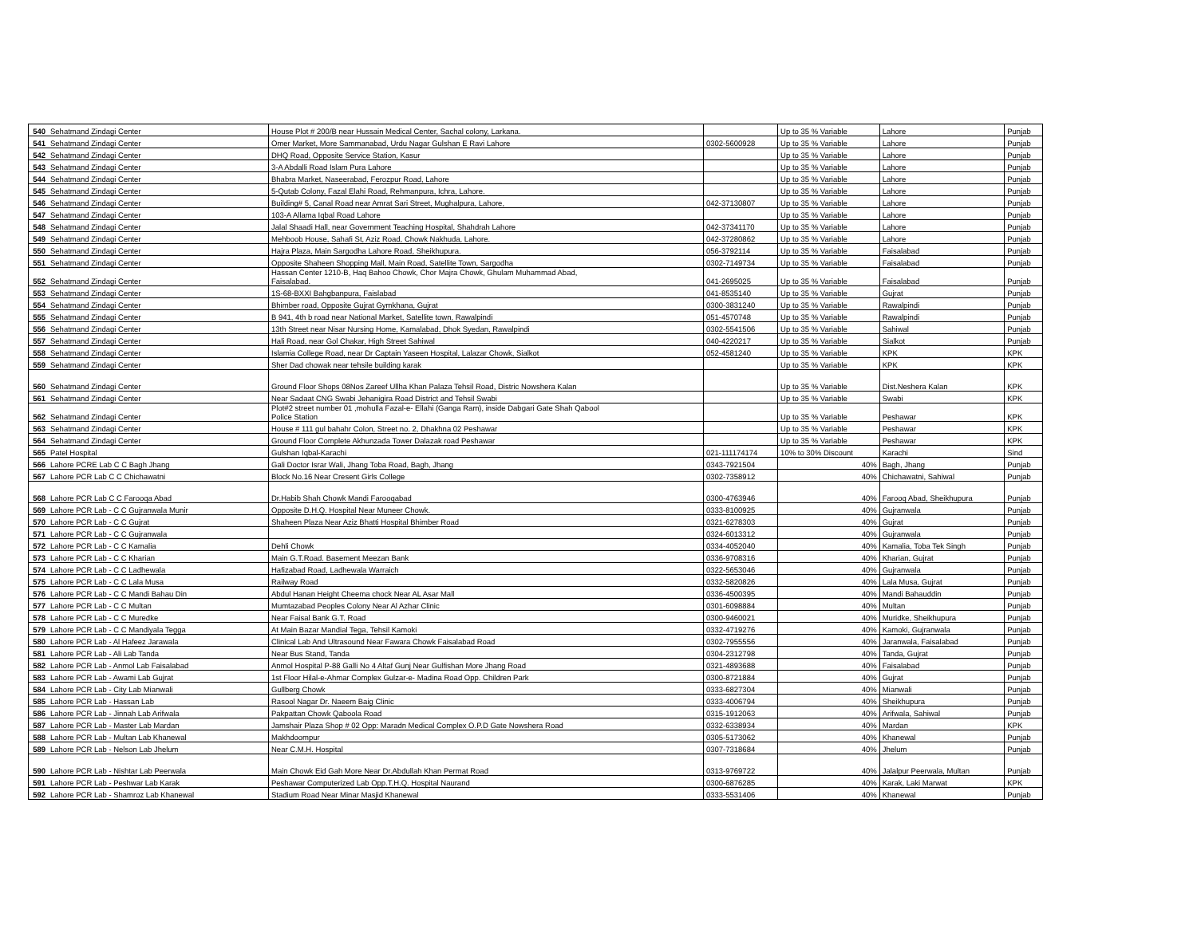| 540 | Sehatmand Zindagi Center | House Plot # 200/B near Hussain Medical Center, Sachal colony, Larkana. | | Up to 35 % Variable | Lahore | Punjab |
| 541 | Sehatmand Zindagi Center | Omer Market, More Sammanabad, Urdu Nagar Gulshan E Ravi Lahore | 0302-5600928 | Up to 35 % Variable | Lahore | Punjab |
| 542 | Sehatmand Zindagi Center | DHQ Road, Opposite Service Station, Kasur | | Up to 35 % Variable | Lahore | Punjab |
| 543 | Sehatmand Zindagi Center | 3-A Abdalli Road Islam Pura Lahore | | Up to 35 % Variable | Lahore | Punjab |
| 544 | Sehatmand Zindagi Center | Bhabra Market, Naseerabad, Ferozpur Road, Lahore | | Up to 35 % Variable | Lahore | Punjab |
| 545 | Sehatmand Zindagi Center | 5-Qutab Colony, Fazal Elahi Road, Rehmanpura, Ichra, Lahore. | | Up to 35 % Variable | Lahore | Punjab |
| 546 | Sehatmand Zindagi Center | Building# 5, Canal Road near Amrat Sari Street, Mughalpura, Lahore, | 042-37130807 | Up to 35 % Variable | Lahore | Punjab |
| 547 | Sehatmand Zindagi Center | 103-A Allama Iqbal Road Lahore | | Up to 35 % Variable | Lahore | Punjab |
| 548 | Sehatmand Zindagi Center | Jalal Shaadi Hall, near Government Teaching Hospital, Shahdrah Lahore | 042-37341170 | Up to 35 % Variable | Lahore | Punjab |
| 549 | Sehatmand Zindagi Center | Mehboob House, Sahafi St, Aziz Road, Chowk Nakhuda, Lahore. | 042-37280862 | Up to 35 % Variable | Lahore | Punjab |
| 550 | Sehatmand Zindagi Center | Hajra Plaza, Main Sargodha Lahore Road, Sheikhupura. | 056-3792114 | Up to 35 % Variable | Faisalabad | Punjab |
| 551 | Sehatmand Zindagi Center | Opposite Shaheen Shopping Mall, Main Road, Satellite Town, Sargodha | 0302-7149734 | Up to 35 % Variable | Faisalabad | Punjab |
| 552 | Sehatmand Zindagi Center | Hassan Center 1210-B, Haq Bahoo Chowk, Chor Majra Chowk, Ghulam Muhammad Abad, Faisalabad. | 041-2695025 | Up to 35 % Variable | Faisalabad | Punjab |
| 553 | Sehatmand Zindagi Center | 1S-68-BXXI Bahgbanpura, Faislabad | 041-8535140 | Up to 35 % Variable | Gujrat | Punjab |
| 554 | Sehatmand Zindagi Center | Bhimber road, Opposite Gujrat Gymkhana, Gujrat | 0300-3831240 | Up to 35 % Variable | Rawalpindi | Punjab |
| 555 | Sehatmand Zindagi Center | B 941, 4th b road near National Market, Satellite town, Rawalpindi | 051-4570748 | Up to 35 % Variable | Rawalpindi | Punjab |
| 556 | Sehatmand Zindagi Center | 13th Street near Nisar Nursing Home, Kamalabad, Dhok Syedan, Rawalpindi | 0302-5541506 | Up to 35 % Variable | Sahiwal | Punjab |
| 557 | Sehatmand Zindagi Center | Hali Road, near Gol Chakar, High Street Sahiwal | 040-4220217 | Up to 35 % Variable | Sialkot | Punjab |
| 558 | Sehatmand Zindagi Center | Islamia College Road, near Dr Captain Yaseen Hospital, Lalazar Chowk, Sialkot | 052-4581240 | Up to 35 % Variable | KPK | KPK |
| 559 | Sehatmand Zindagi Center | Sher Dad chowak near tehsile building karak | | Up to 35 % Variable | KPK | KPK |
| 560 | Sehatmand Zindagi Center | Ground Floor Shops 08Nos Zareef Ullha Khan Palaza Tehsil Road, Distric Nowshera Kalan | | Up to 35 % Variable | Dist.Neshera Kalan | KPK |
| 561 | Sehatmand Zindagi Center | Near Sadaat CNG Swabi Jehanigira Road District and Tehsil Swabi | | Up to 35 % Variable | Swabi | KPK |
| 562 | Sehatmand Zindagi Center | Plot#2 street number 01 ,mohulla Fazal-e- Ellahi (Ganga Ram), inside Dabgari Gate Shah Qabool Police Station | | Up to 35 % Variable | Peshawar | KPK |
| 563 | Sehatmand Zindagi Center | House # 111 gul bahahr Colon, Street no. 2, Dhakhna 02 Peshawar | | Up to 35 % Variable | Peshawar | KPK |
| 564 | Sehatmand Zindagi Center | Ground Floor Complete Akhunzada Tower Dalazak road Peshawar | | Up to 35 % Variable | Peshawar | KPK |
| 565 | Patel Hospital | Gulshan Iqbal-Karachi | 021-111174174 | 10% to 30% Discount | Karachi | Sind |
| 566 | Lahore PCRE Lab C C Bagh Jhang | Gali Doctor Israr Wali, Jhang Toba Road, Bagh, Jhang | 0343-7921504 | 40% | Bagh, Jhang | Punjab |
| 567 | Lahore PCR Lab C C Chichawatni | Block No.16 Near Cresent Girls College | 0302-7358912 | 40% | Chichawatni, Sahiwal | Punjab |
| 568 | Lahore PCR Lab C C Farooqa Abad | Dr.Habib Shah Chowk Mandi Farooqabad | 0300-4763946 | 40% | Farooq Abad, Sheikhupura | Punjab |
| 569 | Lahore PCR Lab - C C Gujranwala Munir | Opposite D.H.Q. Hospital Near Muneer Chowk. | 0333-8100925 | 40% | Gujranwala | Punjab |
| 570 | Lahore PCR Lab - C C Gujrat | Shaheen Plaza Near Aziz Bhatti Hospital Bhimber Road | 0321-6278303 | 40% | Gujrat | Punjab |
| 571 | Lahore PCR Lab - C C Gujranwala | | 0324-6013312 | 40% | Gujranwala | Punjab |
| 572 | Lahore PCR Lab - C C Kamalia | Dehli Chowk | 0334-4052040 | 40% | Kamalia, Toba Tek Singh | Punjab |
| 573 | Lahore PCR Lab - C C Kharian | Main G.T.Road. Basement Meezan Bank | 0336-9708316 | 40% | Kharian, Gujrat | Punjab |
| 574 | Lahore PCR Lab - C C Ladhewala | Hafizabad Road, Ladhewala Warraich | 0322-5653046 | 40% | Gujranwala | Punjab |
| 575 | Lahore PCR Lab - C C Lala Musa | Railway Road | 0332-5820826 | 40% | Lala Musa, Gujrat | Punjab |
| 576 | Lahore PCR Lab - C C Mandi Bahau Din | Abdul Hanan Height Cheema chock Near AL Asar Mall | 0336-4500395 | 40% | Mandi Bahauddin | Punjab |
| 577 | Lahore PCR Lab - C C Multan | Mumtazabad Peoples Colony Near Al Azhar Clinic | 0301-6098884 | 40% | Multan | Punjab |
| 578 | Lahore PCR Lab - C C Muredke | Near Faisal Bank G.T. Road | 0300-9460021 | 40% | Muridke, Sheikhupura | Punjab |
| 579 | Lahore PCR Lab - C C Mandiyala Tegga | At Main Bazar Mandial Tega, Tehsil Kamoki | 0332-4719276 | 40% | Kamoki, Gujranwala | Punjab |
| 580 | Lahore PCR Lab - Al Hafeez Jarawala | Clinical Lab And Ultrasound Near Fawara Chowk Faisalabad Road | 0302-7955556 | 40% | Jaranwala, Faisalabad | Punjab |
| 581 | Lahore PCR Lab - Ali Lab Tanda | Near Bus Stand, Tanda | 0304-2312798 | 40% | Tanda, Gujrat | Punjab |
| 582 | Lahore PCR Lab - Anmol Lab Faisalabad | Anmol Hospital P-88 Galli No 4 Altaf Gunj Near Gulfishan More Jhang Road | 0321-4893688 | 40% | Faisalabad | Punjab |
| 583 | Lahore PCR Lab - Awami Lab Gujrat | 1st Floor Hilal-e-Ahmar Complex Gulzar-e- Madina Road Opp. Children Park | 0300-8721884 | 40% | Gujrat | Punjab |
| 584 | Lahore PCR Lab - City Lab Mianwali | Gullberg Chowk | 0333-6827304 | 40% | Mianwali | Punjab |
| 585 | Lahore PCR Lab - Hassan Lab | Rasool Nagar Dr. Naeem Baig Clinic | 0333-4006794 | 40% | Sheikhupura | Punjab |
| 586 | Lahore PCR Lab - Jinnah Lab Arifwala | Pakpattan Chowk Qaboola Road | 0315-1912063 | 40% | Arifwala, Sahiwal | Punjab |
| 587 | Lahore PCR Lab - Master Lab Mardan | Jamshair Plaza Shop # 02 Opp: Maradn Medical Complex O.P.D Gate Nowshera Road | 0332-6338934 | 40% | Mardan | KPK |
| 588 | Lahore PCR Lab - Multan Lab Khanewal | Makhdoompur | 0305-5173062 | 40% | Khanewal | Punjab |
| 589 | Lahore PCR Lab - Nelson Lab Jhelum | Near C.M.H. Hospital | 0307-7318684 | 40% | Jhelum | Punjab |
| 590 | Lahore PCR Lab - Nishtar Lab Peerwala | Main Chowk Eid Gah More Near Dr.Abdullah Khan Permat Road | 0313-9769722 | 40% | Jalalpur Peerwala, Multan | Punjab |
| 591 | Lahore PCR Lab - Peshwar Lab Karak | Peshawar Computerized Lab Opp.T.H.Q. Hospital Naurand | 0300-6876285 | 40% | Karak, Laki Marwat | KPK |
| 592 | Lahore PCR Lab - Shamroz Lab Khanewal | Stadium Road Near Minar Masjid Khanewal | 0333-5531406 | 40% | Khanewal | Punjab |